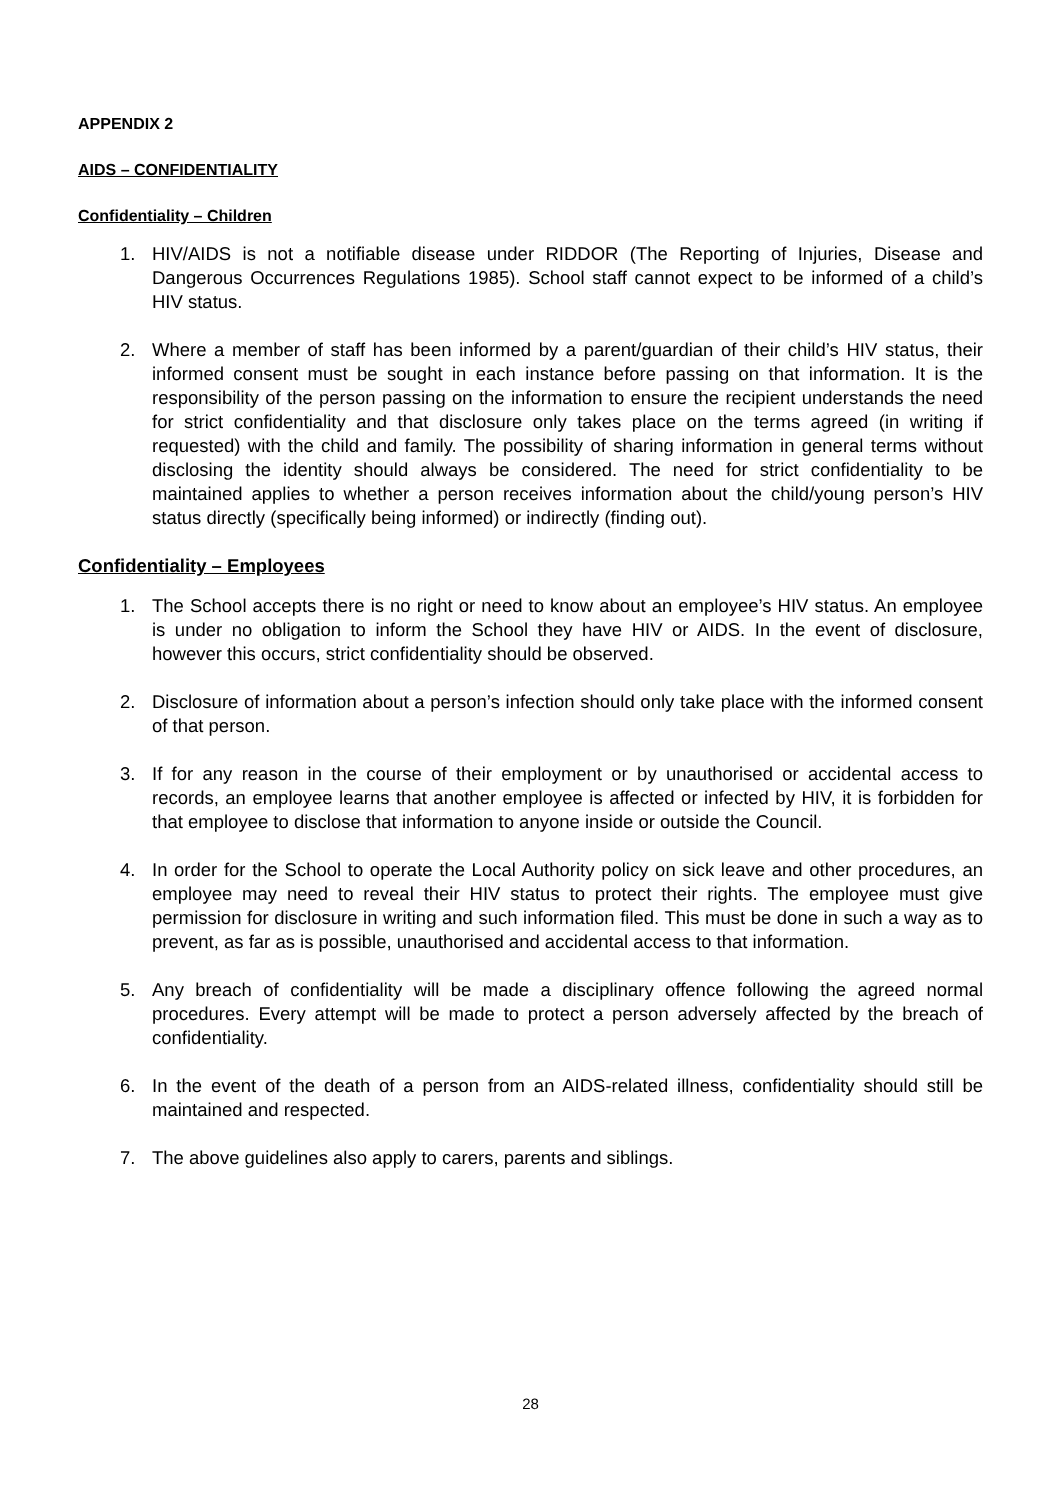APPENDIX 2
AIDS – CONFIDENTIALITY
Confidentiality – Children
1. HIV/AIDS is not a notifiable disease under RIDDOR (The Reporting of Injuries, Disease and Dangerous Occurrences Regulations 1985). School staff cannot expect to be informed of a child’s HIV status.
2. Where a member of staff has been informed by a parent/guardian of their child’s HIV status, their informed consent must be sought in each instance before passing on that information. It is the responsibility of the person passing on the information to ensure the recipient understands the need for strict confidentiality and that disclosure only takes place on the terms agreed (in writing if requested) with the child and family. The possibility of sharing information in general terms without disclosing the identity should always be considered. The need for strict confidentiality to be maintained applies to whether a person receives information about the child/young person’s HIV status directly (specifically being informed) or indirectly (finding out).
Confidentiality – Employees
1. The School accepts there is no right or need to know about an employee’s HIV status. An employee is under no obligation to inform the School they have HIV or AIDS. In the event of disclosure, however this occurs, strict confidentiality should be observed.
2. Disclosure of information about a person’s infection should only take place with the informed consent of that person.
3. If for any reason in the course of their employment or by unauthorised or accidental access to records, an employee learns that another employee is affected or infected by HIV, it is forbidden for that employee to disclose that information to anyone inside or outside the Council.
4. In order for the School to operate the Local Authority policy on sick leave and other procedures, an employee may need to reveal their HIV status to protect their rights. The employee must give permission for disclosure in writing and such information filed. This must be done in such a way as to prevent, as far as is possible, unauthorised and accidental access to that information.
5. Any breach of confidentiality will be made a disciplinary offence following the agreed normal procedures. Every attempt will be made to protect a person adversely affected by the breach of confidentiality.
6. In the event of the death of a person from an AIDS-related illness, confidentiality should still be maintained and respected.
7. The above guidelines also apply to carers, parents and siblings.
28